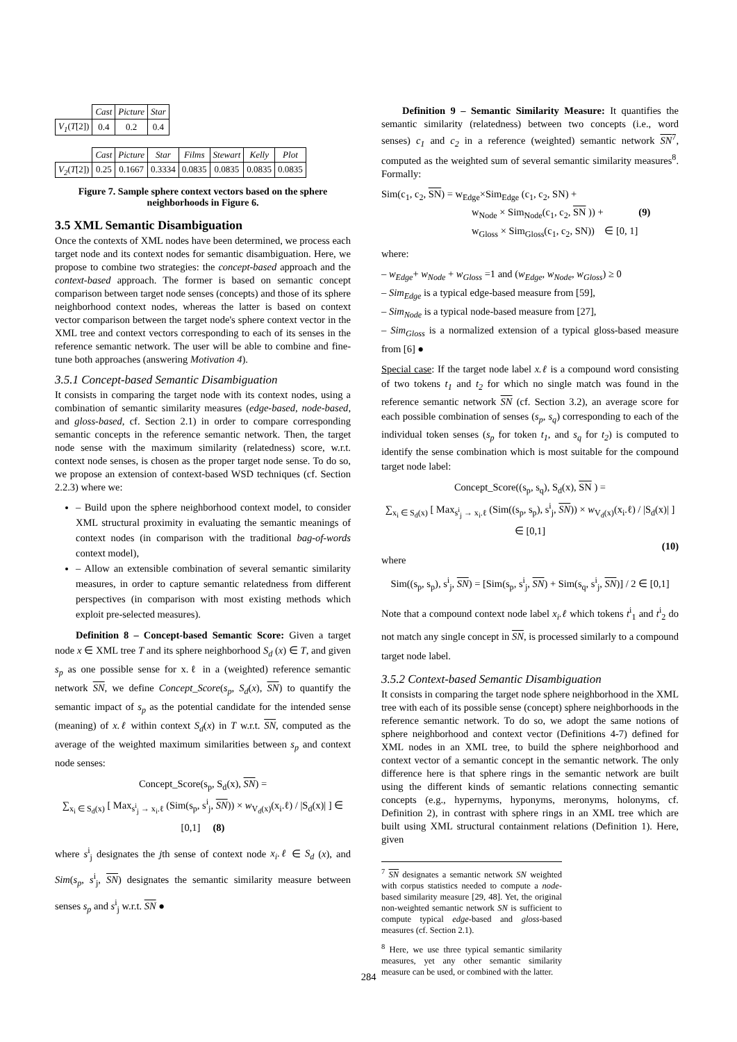| | Cast | Picture | Star |
| V<sub>1</sub> ( T [2]) | 0.4 | 0.2 | 0.4 |
| | Cast | Picture | Star | Films | Stewart | Kelly | Plot |
| V<sub>2</sub> ( T [2]) | 0.25 | 0.1667 | 0.3334 | 0.0835 | 0.0835 | 0.0835 | 0.0835 |
Figure 7. Sample sphere context vectors based on the sphere neighborhoods in Figure 6.
3.5 XML Semantic Disambiguation
Once the contexts of XML nodes have been determined, we process each target node and its context nodes for semantic disambiguation. Here, we propose to combine two strategies: the concept-based approach and the context-based approach. The former is based on semantic concept comparison between target node senses (concepts) and those of its sphere neighborhood context nodes, whereas the latter is based on context vector comparison between the target node's sphere context vector in the XML tree and context vectors corresponding to each of its senses in the reference semantic network. The user will be able to combine and fine-tune both approaches (answering Motivation 4).
3.5.1 Concept-based Semantic Disambiguation
It consists in comparing the target node with its context nodes, using a combination of semantic similarity measures (edge-based, node-based, and gloss-based, cf. Section 2.1) in order to compare corresponding semantic concepts in the reference semantic network. Then, the target node sense with the maximum similarity (relatedness) score, w.r.t. context node senses, is chosen as the proper target node sense. To do so, we propose an extension of context-based WSD techniques (cf. Section 2.2.3) where we:
– Build upon the sphere neighborhood context model, to consider XML structural proximity in evaluating the semantic meanings of context nodes (in comparison with the traditional bag-of-words context model),
– Allow an extensible combination of several semantic similarity measures, in order to capture semantic relatedness from different perspectives (in comparison with most existing methods which exploit pre-selected measures).
Definition 8 – Concept-based Semantic Score: Given a target node x ∈ XML tree T and its sphere neighborhood S<sub>d</sub> (x) ∈ T, and given s<sub>p</sub> as one possible sense for x.ℓ in a (weighted) reference semantic network SN, we define Concept_Score(s<sub>p</sub>, S<sub>d</sub>(x), SN) to quantify the semantic impact of s<sub>p</sub> as the potential candidate for the intended sense (meaning) of x.ℓ within context S<sub>d</sub>(x) in T w.r.t. SN, computed as the average of the weighted maximum similarities between s<sub>p</sub> and context node senses:
Concept_Score(s<sub>p</sub>, S<sub>d</sub>(x), SN) =
∑<sub>x<sub>i</sub> ∈ S<sub>d</sub>(x)</sub> [ Max<sub>s<sup>i</sup><sub>j</sub> → x<sub>i</sub>.ℓ</sub> (Sim(s<sub>p</sub>, s<sup>i</sup><sub>j</sub>, SN)) × w<sub>V<sub>d</sub>(x)</sub>(x<sub>i</sub>.ℓ) / |S<sub>d</sub>(x)| ] ∈ [0,1] (8)
where s<sup>i</sup><sub>j</sub> designates the jth sense of context node x<sub>i</sub>.ℓ ∈ S<sub>d</sub> (x), and Sim(s<sub>p</sub>, s<sup>i</sup><sub>j</sub>, SN) designates the semantic similarity measure between senses s<sub>p</sub> and s<sup>i</sup><sub>j</sub> w.r.t. SN ●
Definition 9 – Semantic Similarity Measure: It quantifies the semantic similarity (relatedness) between two concepts (i.e., word senses) c<sub>1</sub> and c<sub>2</sub> in a reference (weighted) semantic network SN<sup>7</sup>, computed as the weighted sum of several semantic similarity measures<sup>8</sup>. Formally:
Sim(c<sub>1</sub>, c<sub>2</sub>, SN) = w<sub>Edge</sub>×Sim<sub>Edge</sub> (c<sub>1</sub>, c<sub>2</sub>, SN) +
w<sub>Node</sub> × Sim<sub>Node</sub>(c<sub>1</sub>, c<sub>2</sub>, SN )) + (9)
w<sub>Gloss</sub> × Sim<sub>Gloss</sub>(c<sub>1</sub>, c<sub>2</sub>, SN)) ∈ [0, 1]
where:
– w<sub>Edge</sub>+ w<sub>Node</sub> + w<sub>Gloss</sub> =1 and (w<sub>Edge</sub>, w<sub>Node</sub>, w<sub>Gloss</sub>) ≥ 0
– Sim<sub>Edge</sub> is a typical edge-based measure from [59],
– Sim<sub>Node</sub> is a typical node-based measure from [27],
– Sim<sub>Gloss</sub> is a normalized extension of a typical gloss-based measure from [6] ●
Special case: If the target node label x.ℓ is a compound word consisting of two tokens t<sub>1</sub> and t<sub>2</sub> for which no single match was found in the reference semantic network SN (cf. Section 3.2), an average score for each possible combination of senses (s<sub>p</sub>, s<sub>q</sub>) corresponding to each of the individual token senses (s<sub>p</sub> for token t<sub>1</sub>, and s<sub>q</sub> for t<sub>2</sub>) is computed to identify the sense combination which is most suitable for the compound target node label:
Concept_Score((s<sub>p</sub>, s<sub>q</sub>), S<sub>d</sub>(x), SN ) =
∑<sub>x<sub>i</sub> ∈ S<sub>d</sub>(x)</sub> [ Max<sub>s<sup>i</sup><sub>j</sub> → x<sub>i</sub>.ℓ</sub> (Sim((s<sub>p</sub>, s<sub>p</sub>), s<sup>i</sup><sub>j</sub>, SN)) × w<sub>V<sub>d</sub>(x)</sub>(x<sub>i</sub>.ℓ) / |S<sub>d</sub>(x)| ] ∈ [0,1]
(10)
where
Sim((s<sub>p</sub>, s<sub>p</sub>), s<sup>i</sup><sub>j</sub>, SN) = [Sim(s<sub>p</sub>, s<sup>i</sup><sub>j</sub>, SN) + Sim(s<sub>q</sub>, s<sup>i</sup><sub>j</sub>, SN)] / 2 ∈ [0,1]
Note that a compound context node label x<sub>i</sub>.ℓ which tokens t<sup>i</sup><sub>1</sub> and t<sup>i</sup><sub>2</sub> do not match any single concept in SN, is processed similarly to a compound target node label.
3.5.2 Context-based Semantic Disambiguation
It consists in comparing the target node sphere neighborhood in the XML tree with each of its possible sense (concept) sphere neighborhoods in the reference semantic network. To do so, we adopt the same notions of sphere neighborhood and context vector (Definitions 4-7) defined for XML nodes in an XML tree, to build the sphere neighborhood and context vector of a semantic concept in the semantic network. The only difference here is that sphere rings in the semantic network are built using the different kinds of semantic relations connecting semantic concepts (e.g., hypernyms, hyponyms, meronyms, holonyms, cf. Definition 2), in contrast with sphere rings in an XML tree which are built using XML structural containment relations (Definition 1). Here, given
<sup>7</sup> SN designates a semantic network SN weighted with corpus statistics needed to compute a node-based similarity measure [29, 48]. Yet, the original non-weighted semantic network SN is sufficient to compute typical edge-based and gloss-based measures (cf. Section 2.1).
<sup>8</sup> Here, we use three typical semantic similarity measures, yet any other semantic similarity measure can be used, or combined with the latter.
284